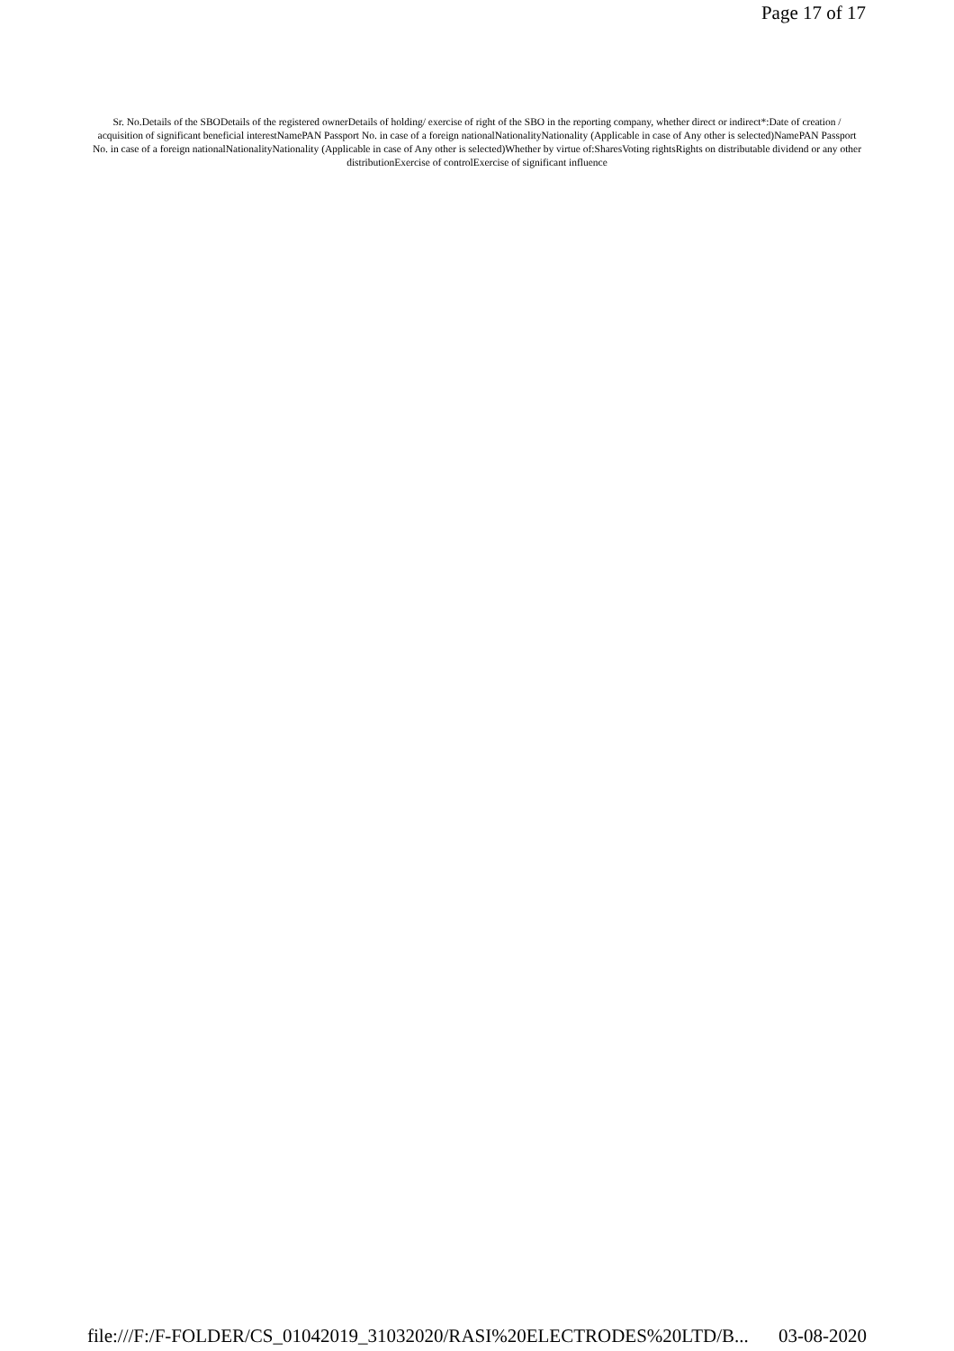Page 17 of 17
Sr. No.Details of the SBODetails of the registered ownerDetails of holding/ exercise of right of the SBO in the reporting company, whether direct or indirect*:Date of creation / acquisition of significant beneficial interestNamePAN Passport No. in case of a foreign nationalNationalityNationality (Applicable in case of Any other is selected)NamePAN Passport No. in case of a foreign nationalNationalityNationality (Applicable in case of Any other is selected)Whether by virtue of:SharesVoting rightsRights on distributable dividend or any other distributionExercise of controlExercise of significant influence
file:///F:/F-FOLDER/CS_01042019_31032020/RASI%20ELECTRODES%20LTD/B... 03-08-2020